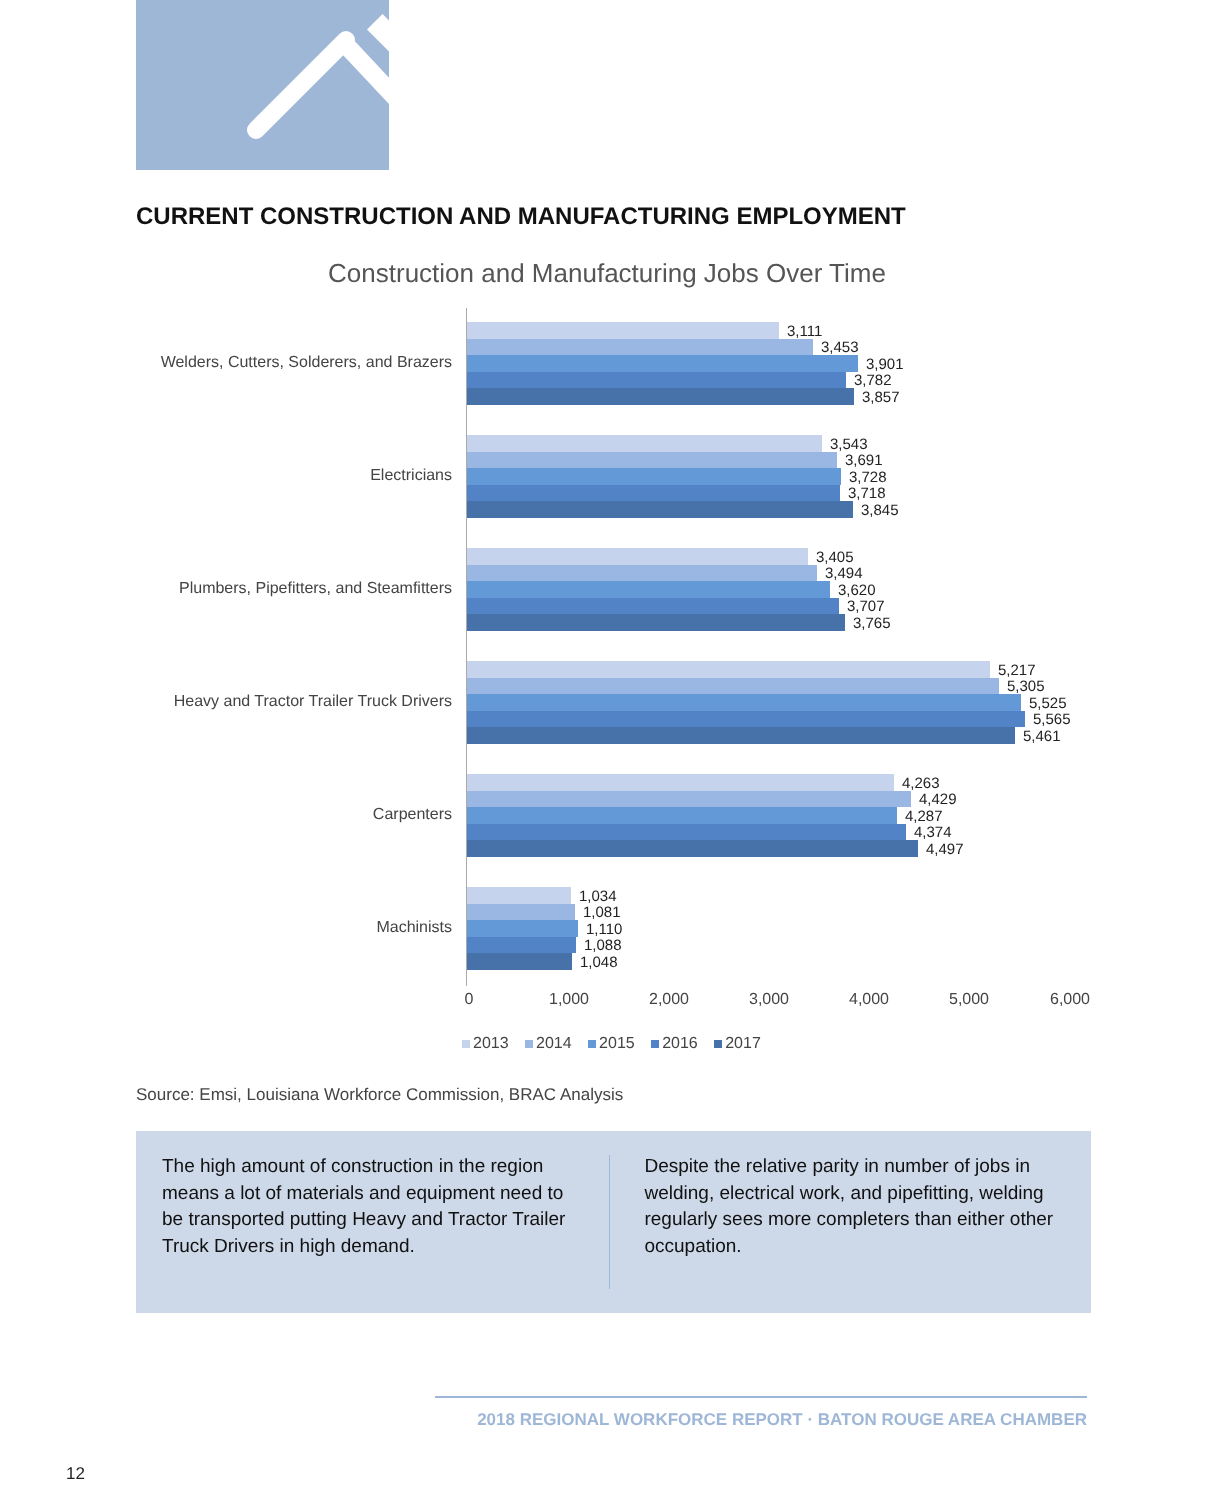CURRENT CONSTRUCTION AND MANUFACTURING EMPLOYMENT
Construction and Manufacturing Jobs Over Time
Welders, Cutters, Solderers, and Brazers
3,111
3,453
3,901
3,782
3,857
Electricians
3,543
3,691
3,728
3,718
3,845
Plumbers, Pipefitters, and Steamfitters
3,405
3,494
3,620
3,707
3,765
Heavy and Tractor Trailer Truck Drivers
5,217
5,305
5,525
5,565
5,461
Carpenters
4,263
4,429
4,287
4,374
4,497
Machinists
1,034
1,081
1,110
1,088
1,048
0 1,000 2,000 3,000 4,000 5,000 6,000
2013 2014 2015 2016 2017
Source: Emsi, Louisiana Workforce Commission, BRAC Analysis
The high amount of construction in the region means a lot of materials and equipment need to be transported putting Heavy and Tractor Trailer Truck Drivers in high demand.
Despite the relative parity in number of jobs in welding, electrical work, and pipefitting, welding regularly sees more completers than either other occupation.
2018 REGIONAL WORKFORCE REPORT · BATON ROUGE AREA CHAMBER
12